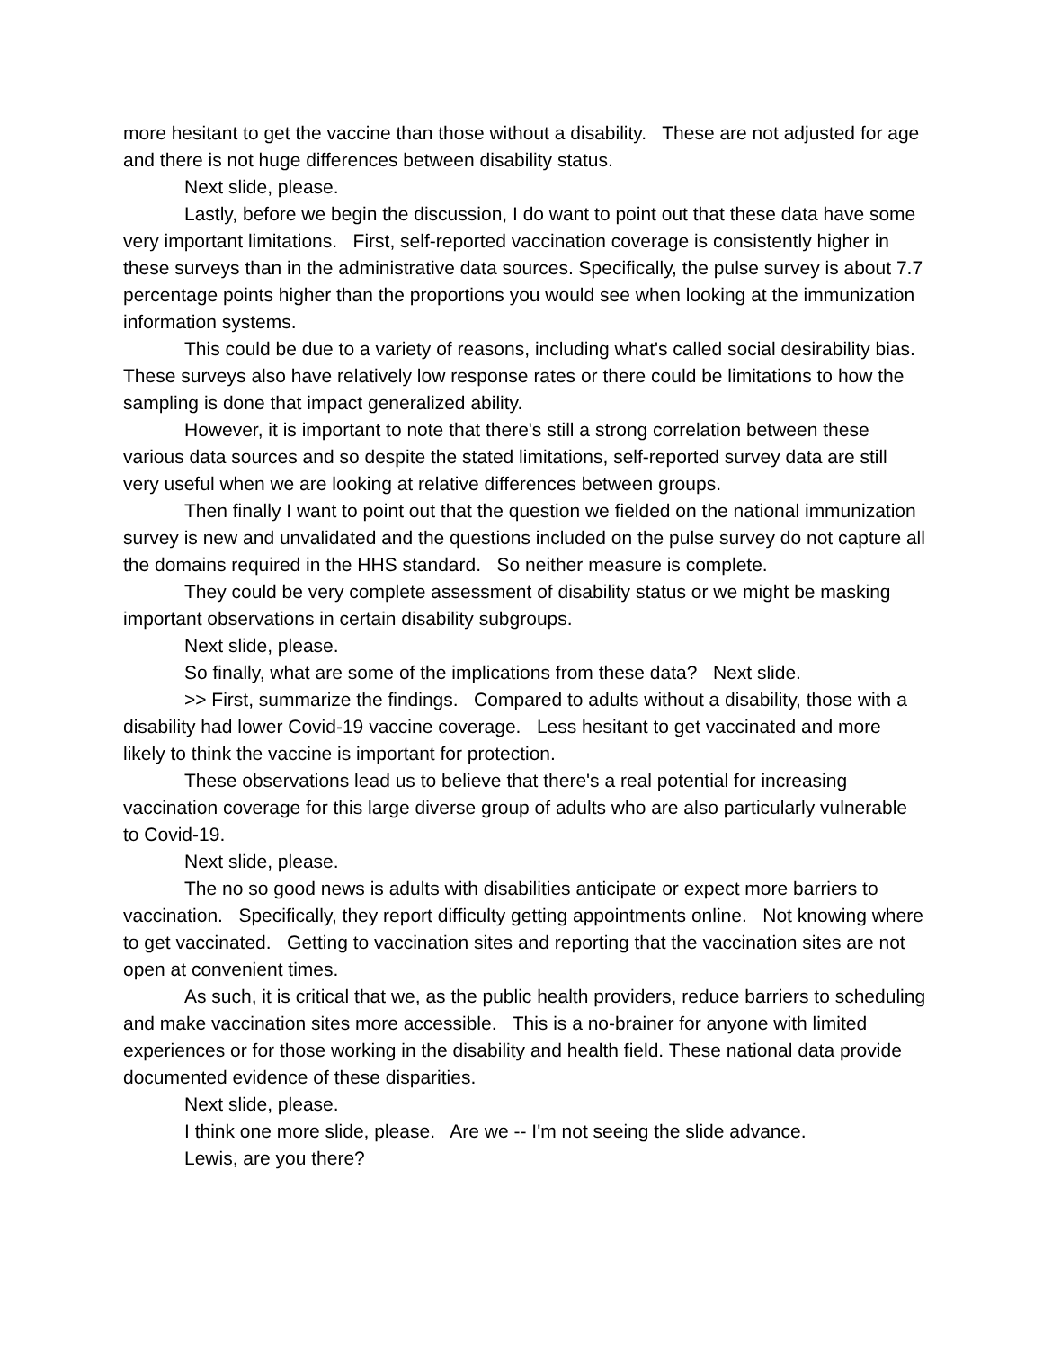more hesitant to get the vaccine than those without a disability. These are not adjusted for age and there is not huge differences between disability status.
Next slide, please.
Lastly, before we begin the discussion, I do want to point out that these data have some very important limitations. First, self-reported vaccination coverage is consistently higher in these surveys than in the administrative data sources. Specifically, the pulse survey is about 7.7 percentage points higher than the proportions you would see when looking at the immunization information systems.
This could be due to a variety of reasons, including what's called social desirability bias. These surveys also have relatively low response rates or there could be limitations to how the sampling is done that impact generalized ability.
However, it is important to note that there's still a strong correlation between these various data sources and so despite the stated limitations, self-reported survey data are still very useful when we are looking at relative differences between groups.
Then finally I want to point out that the question we fielded on the national immunization survey is new and unvalidated and the questions included on the pulse survey do not capture all the domains required in the HHS standard. So neither measure is complete.
They could be very complete assessment of disability status or we might be masking important observations in certain disability subgroups.
Next slide, please.
So finally, what are some of the implications from these data? Next slide.
>> First, summarize the findings. Compared to adults without a disability, those with a disability had lower Covid-19 vaccine coverage. Less hesitant to get vaccinated and more likely to think the vaccine is important for protection.
These observations lead us to believe that there's a real potential for increasing vaccination coverage for this large diverse group of adults who are also particularly vulnerable to Covid-19.
Next slide, please.
The no so good news is adults with disabilities anticipate or expect more barriers to vaccination. Specifically, they report difficulty getting appointments online. Not knowing where to get vaccinated. Getting to vaccination sites and reporting that the vaccination sites are not open at convenient times.
As such, it is critical that we, as the public health providers, reduce barriers to scheduling and make vaccination sites more accessible. This is a no-brainer for anyone with limited experiences or for those working in the disability and health field. These national data provide documented evidence of these disparities.
Next slide, please.
I think one more slide, please. Are we -- I'm not seeing the slide advance.
Lewis, are you there?